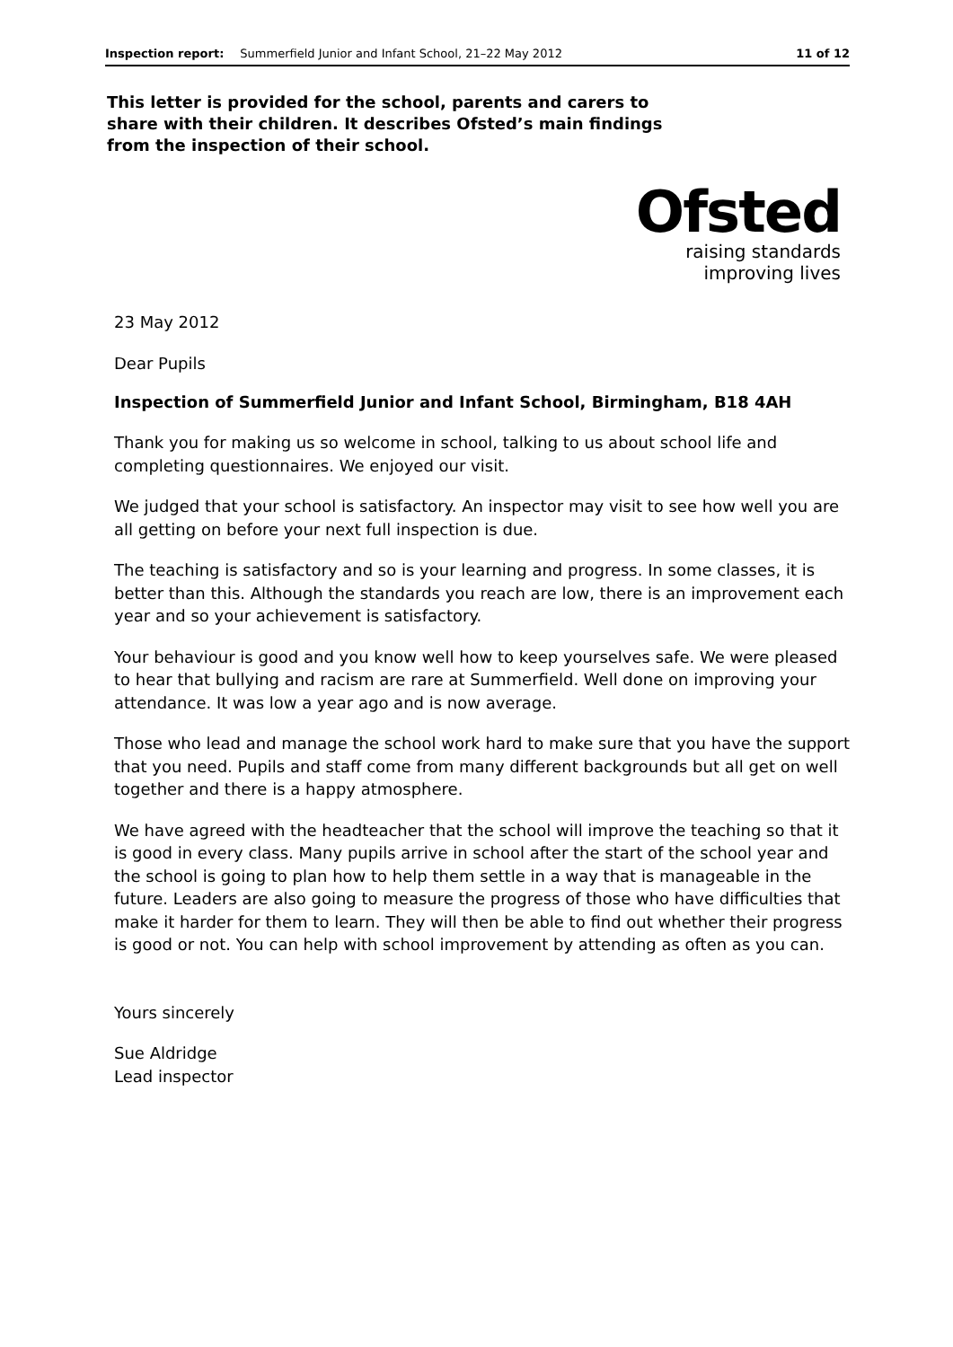Inspection report: Summerfield Junior and Infant School, 21–22 May 2012 11 of 12
This letter is provided for the school, parents and carers to share with their children. It describes Ofsted’s main findings from the inspection of their school.
Ofsted
raising standards
improving lives
23 May 2012
Dear Pupils
Inspection of Summerfield Junior and Infant School, Birmingham, B18 4AH
Thank you for making us so welcome in school, talking to us about school life and completing questionnaires. We enjoyed our visit.
We judged that your school is satisfactory. An inspector may visit to see how well you are all getting on before your next full inspection is due.
The teaching is satisfactory and so is your learning and progress. In some classes, it is better than this. Although the standards you reach are low, there is an improvement each year and so your achievement is satisfactory.
Your behaviour is good and you know well how to keep yourselves safe. We were pleased to hear that bullying and racism are rare at Summerfield. Well done on improving your attendance. It was low a year ago and is now average.
Those who lead and manage the school work hard to make sure that you have the support that you need. Pupils and staff come from many different backgrounds but all get on well together and there is a happy atmosphere.
We have agreed with the headteacher that the school will improve the teaching so that it is good in every class. Many pupils arrive in school after the start of the school year and the school is going to plan how to help them settle in a way that is manageable in the future. Leaders are also going to measure the progress of those who have difficulties that make it harder for them to learn. They will then be able to find out whether their progress is good or not. You can help with school improvement by attending as often as you can.
Yours sincerely
Sue Aldridge
Lead inspector